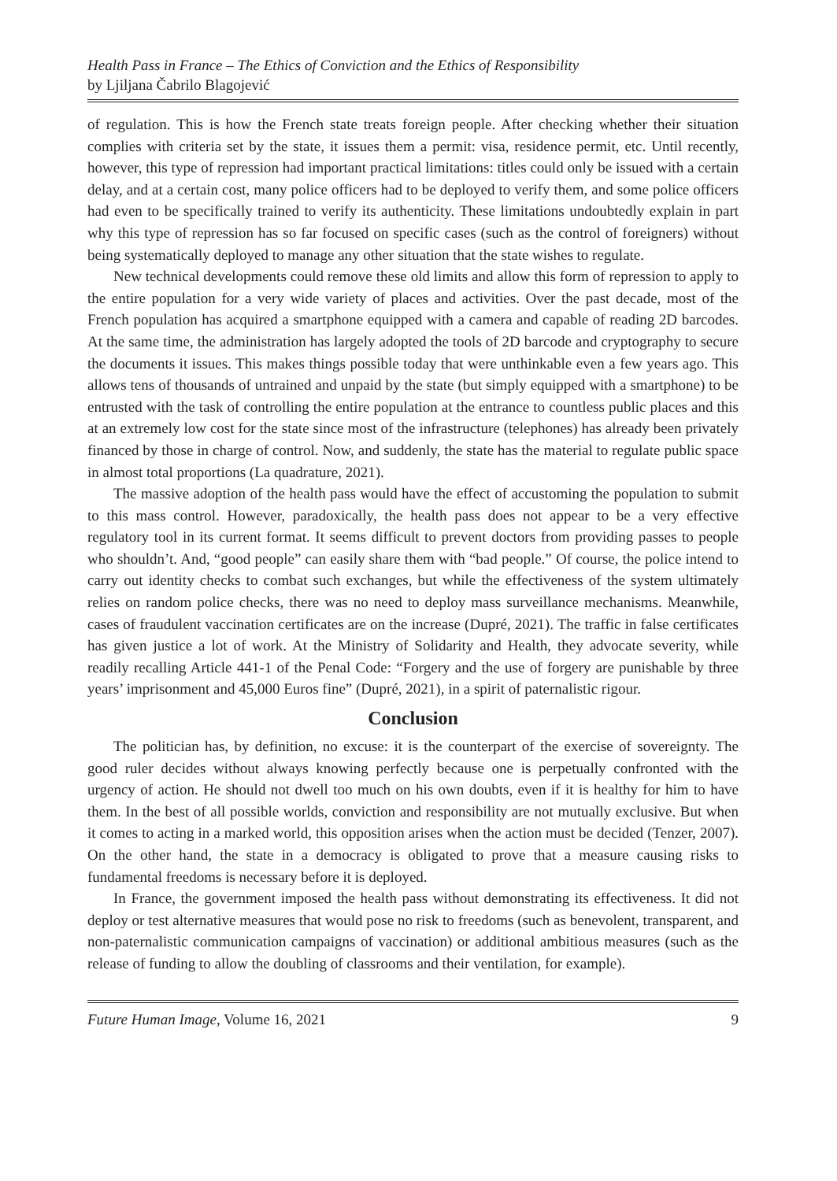Health Pass in France – The Ethics of Conviction and the Ethics of Responsibility
by Ljiljana Čabrilo Blagojević
of regulation. This is how the French state treats foreign people. After checking whether their situation complies with criteria set by the state, it issues them a permit: visa, residence permit, etc. Until recently, however, this type of repression had important practical limitations: titles could only be issued with a certain delay, and at a certain cost, many police officers had to be deployed to verify them, and some police officers had even to be specifically trained to verify its authenticity. These limitations undoubtedly explain in part why this type of repression has so far focused on specific cases (such as the control of foreigners) without being systematically deployed to manage any other situation that the state wishes to regulate.
New technical developments could remove these old limits and allow this form of repression to apply to the entire population for a very wide variety of places and activities. Over the past decade, most of the French population has acquired a smartphone equipped with a camera and capable of reading 2D barcodes. At the same time, the administration has largely adopted the tools of 2D barcode and cryptography to secure the documents it issues. This makes things possible today that were unthinkable even a few years ago. This allows tens of thousands of untrained and unpaid by the state (but simply equipped with a smartphone) to be entrusted with the task of controlling the entire population at the entrance to countless public places and this at an extremely low cost for the state since most of the infrastructure (telephones) has already been privately financed by those in charge of control. Now, and suddenly, the state has the material to regulate public space in almost total proportions (La quadrature, 2021).
The massive adoption of the health pass would have the effect of accustoming the population to submit to this mass control. However, paradoxically, the health pass does not appear to be a very effective regulatory tool in its current format. It seems difficult to prevent doctors from providing passes to people who shouldn’t. And, “good people” can easily share them with “bad people.” Of course, the police intend to carry out identity checks to combat such exchanges, but while the effectiveness of the system ultimately relies on random police checks, there was no need to deploy mass surveillance mechanisms. Meanwhile, cases of fraudulent vaccination certificates are on the increase (Dupré, 2021). The traffic in false certificates has given justice a lot of work. At the Ministry of Solidarity and Health, they advocate severity, while readily recalling Article 441-1 of the Penal Code: “Forgery and the use of forgery are punishable by three years’ imprisonment and 45,000 Euros fine” (Dupré, 2021), in a spirit of paternalistic rigour.
Conclusion
The politician has, by definition, no excuse: it is the counterpart of the exercise of sovereignty. The good ruler decides without always knowing perfectly because one is perpetually confronted with the urgency of action. He should not dwell too much on his own doubts, even if it is healthy for him to have them. In the best of all possible worlds, conviction and responsibility are not mutually exclusive. But when it comes to acting in a marked world, this opposition arises when the action must be decided (Tenzer, 2007). On the other hand, the state in a democracy is obligated to prove that a measure causing risks to fundamental freedoms is necessary before it is deployed.
In France, the government imposed the health pass without demonstrating its effectiveness. It did not deploy or test alternative measures that would pose no risk to freedoms (such as benevolent, transparent, and non-paternalistic communication campaigns of vaccination) or additional ambitious measures (such as the release of funding to allow the doubling of classrooms and their ventilation, for example).
Future Human Image, Volume 16, 2021 9